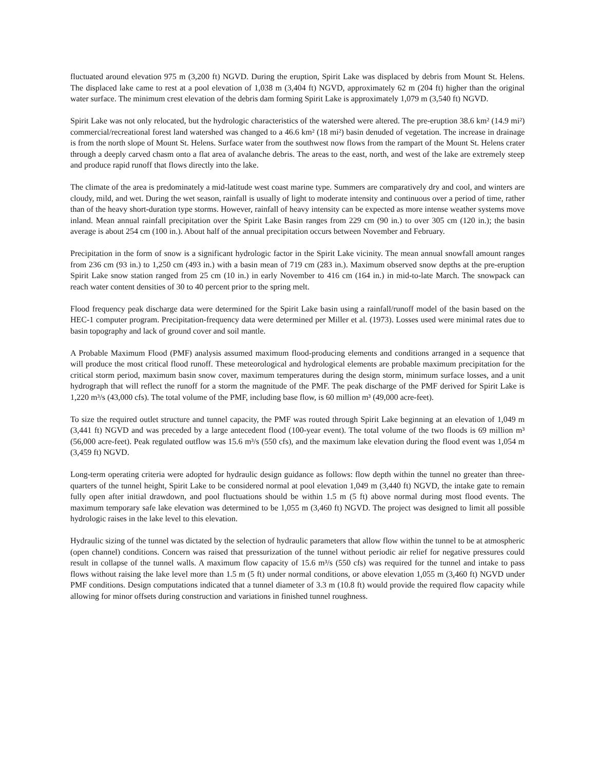fluctuated around elevation 975 m (3,200 ft) NGVD. During the eruption, Spirit Lake was displaced by debris from Mount St. Helens. The displaced lake came to rest at a pool elevation of 1,038 m (3,404 ft) NGVD, approximately 62 m (204 ft) higher than the original water surface. The minimum crest elevation of the debris dam forming Spirit Lake is approximately 1,079 m (3,540 ft) NGVD.
Spirit Lake was not only relocated, but the hydrologic characteristics of the watershed were altered. The pre-eruption 38.6 km² (14.9 mi²) commercial/recreational forest land watershed was changed to a 46.6 km² (18 mi²) basin denuded of vegetation. The increase in drainage is from the north slope of Mount St. Helens. Surface water from the southwest now flows from the rampart of the Mount St. Helens crater through a deeply carved chasm onto a flat area of avalanche debris. The areas to the east, north, and west of the lake are extremely steep and produce rapid runoff that flows directly into the lake.
The climate of the area is predominately a mid-latitude west coast marine type. Summers are comparatively dry and cool, and winters are cloudy, mild, and wet. During the wet season, rainfall is usually of light to moderate intensity and continuous over a period of time, rather than of the heavy short-duration type storms. However, rainfall of heavy intensity can be expected as more intense weather systems move inland. Mean annual rainfall precipitation over the Spirit Lake Basin ranges from 229 cm (90 in.) to over 305 cm (120 in.); the basin average is about 254 cm (100 in.). About half of the annual precipitation occurs between November and February.
Precipitation in the form of snow is a significant hydrologic factor in the Spirit Lake vicinity. The mean annual snowfall amount ranges from 236 cm (93 in.) to 1,250 cm (493 in.) with a basin mean of 719 cm (283 in.). Maximum observed snow depths at the pre-eruption Spirit Lake snow station ranged from 25 cm (10 in.) in early November to 416 cm (164 in.) in mid-to-late March. The snowpack can reach water content densities of 30 to 40 percent prior to the spring melt.
Flood frequency peak discharge data were determined for the Spirit Lake basin using a rainfall/runoff model of the basin based on the HEC-1 computer program. Precipitation-frequency data were determined per Miller et al. (1973). Losses used were minimal rates due to basin topography and lack of ground cover and soil mantle.
A Probable Maximum Flood (PMF) analysis assumed maximum flood-producing elements and conditions arranged in a sequence that will produce the most critical flood runoff. These meteorological and hydrological elements are probable maximum precipitation for the critical storm period, maximum basin snow cover, maximum temperatures during the design storm, minimum surface losses, and a unit hydrograph that will reflect the runoff for a storm the magnitude of the PMF. The peak discharge of the PMF derived for Spirit Lake is 1,220 m³/s (43,000 cfs). The total volume of the PMF, including base flow, is 60 million m³ (49,000 acre-feet).
To size the required outlet structure and tunnel capacity, the PMF was routed through Spirit Lake beginning at an elevation of 1,049 m (3,441 ft) NGVD and was preceded by a large antecedent flood (100-year event). The total volume of the two floods is 69 million m³ (56,000 acre-feet). Peak regulated outflow was 15.6 m³/s (550 cfs), and the maximum lake elevation during the flood event was 1,054 m (3,459 ft) NGVD.
Long-term operating criteria were adopted for hydraulic design guidance as follows: flow depth within the tunnel no greater than three-quarters of the tunnel height, Spirit Lake to be considered normal at pool elevation 1,049 m (3,440 ft) NGVD, the intake gate to remain fully open after initial drawdown, and pool fluctuations should be within 1.5 m (5 ft) above normal during most flood events. The maximum temporary safe lake elevation was determined to be 1,055 m (3,460 ft) NGVD. The project was designed to limit all possible hydrologic raises in the lake level to this elevation.
Hydraulic sizing of the tunnel was dictated by the selection of hydraulic parameters that allow flow within the tunnel to be at atmospheric (open channel) conditions. Concern was raised that pressurization of the tunnel without periodic air relief for negative pressures could result in collapse of the tunnel walls. A maximum flow capacity of 15.6 m³/s (550 cfs) was required for the tunnel and intake to pass flows without raising the lake level more than 1.5 m (5 ft) under normal conditions, or above elevation 1,055 m (3,460 ft) NGVD under PMF conditions. Design computations indicated that a tunnel diameter of 3.3 m (10.8 ft) would provide the required flow capacity while allowing for minor offsets during construction and variations in finished tunnel roughness.